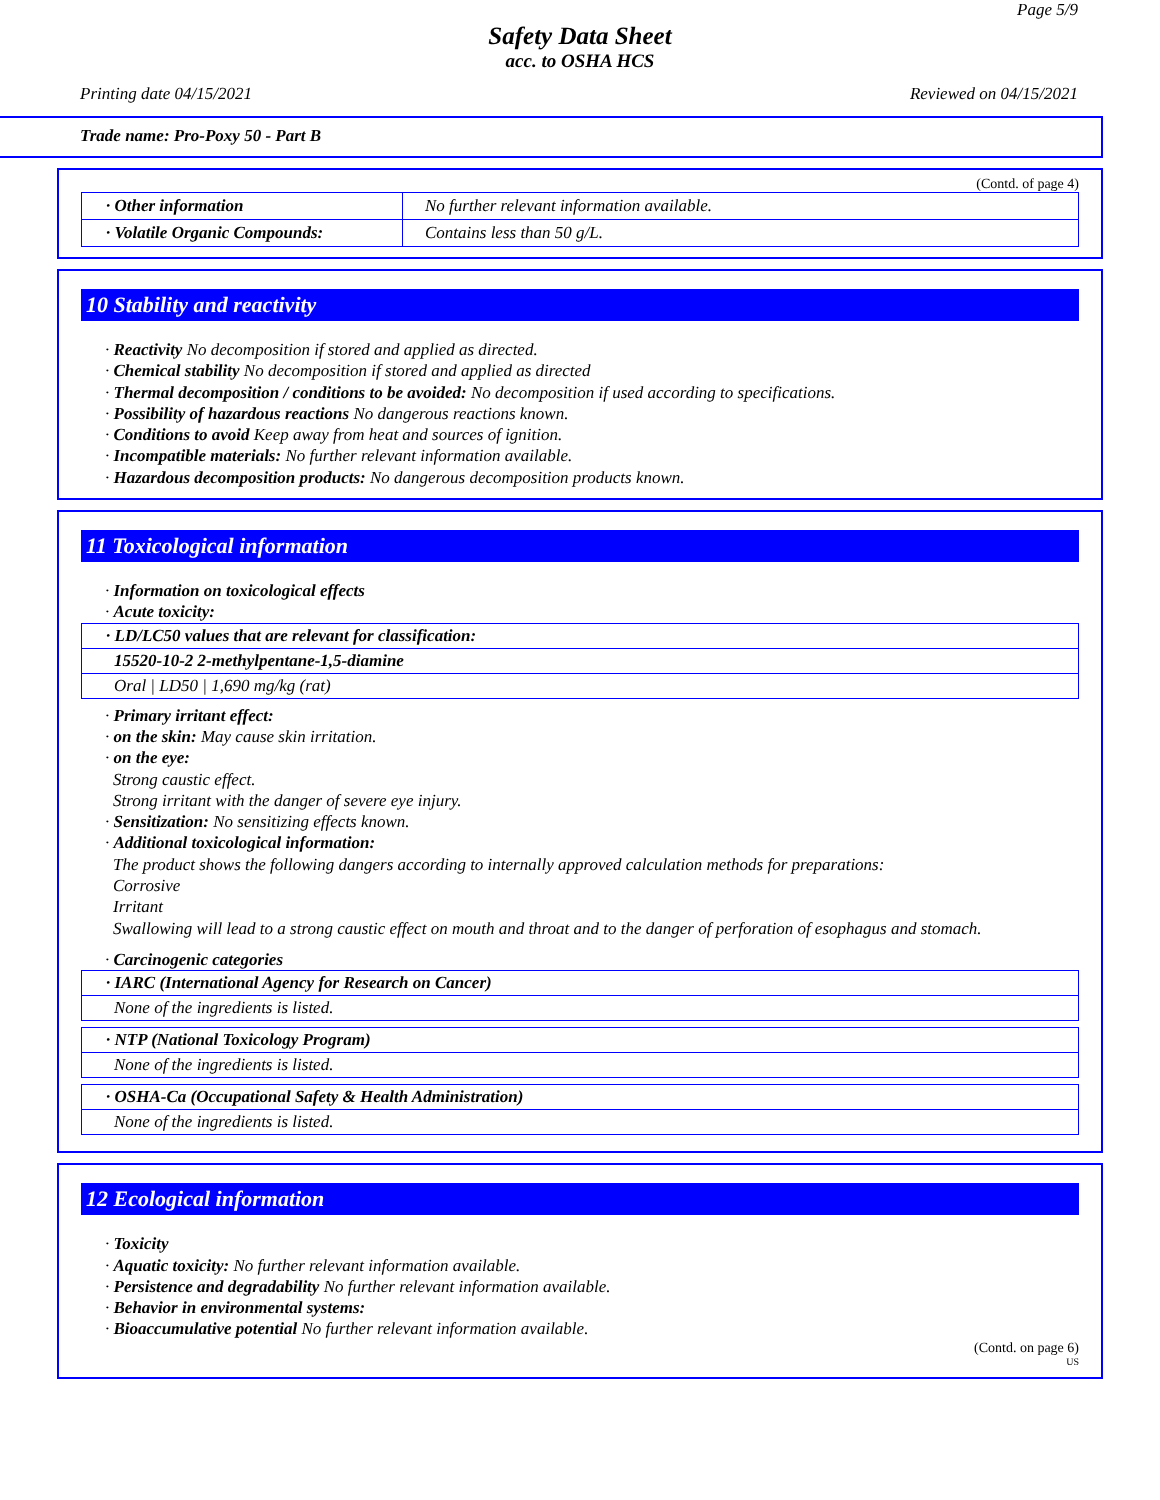Page 5/9
Safety Data Sheet
acc. to OSHA HCS
Printing date 04/15/2021 Reviewed on 04/15/2021
Trade name: Pro-Poxy 50 - Part B
(Contd. of page 4)
| · Other information | No further relevant information available. |
| · Volatile Organic Compounds: | Contains less than 50 g/L. |
10 Stability and reactivity
· Reactivity No decomposition if stored and applied as directed.
· Chemical stability No decomposition if stored and applied as directed
· Thermal decomposition / conditions to be avoided: No decomposition if used according to specifications.
· Possibility of hazardous reactions No dangerous reactions known.
· Conditions to avoid Keep away from heat and sources of ignition.
· Incompatible materials: No further relevant information available.
· Hazardous decomposition products: No dangerous decomposition products known.
11 Toxicological information
· Information on toxicological effects
· Acute toxicity:
· LD/LC50 values that are relevant for classification:
15520-10-2 2-methylpentane-1,5-diamine
Oral | LD50 | 1,690 mg/kg (rat)
· Primary irritant effect:
· on the skin: May cause skin irritation.
· on the eye:
Strong caustic effect.
Strong irritant with the danger of severe eye injury.
· Sensitization: No sensitizing effects known.
· Additional toxicological information:
The product shows the following dangers according to internally approved calculation methods for preparations:
Corrosive
Irritant
Swallowing will lead to a strong caustic effect on mouth and throat and to the danger of perforation of esophagus and stomach.
· Carcinogenic categories
· IARC (International Agency for Research on Cancer)
None of the ingredients is listed.
· NTP (National Toxicology Program)
None of the ingredients is listed.
· OSHA-Ca (Occupational Safety & Health Administration)
None of the ingredients is listed.
12 Ecological information
· Toxicity
· Aquatic toxicity: No further relevant information available.
· Persistence and degradability No further relevant information available.
· Behavior in environmental systems:
· Bioaccumulative potential No further relevant information available.
(Contd. on page 6)
US